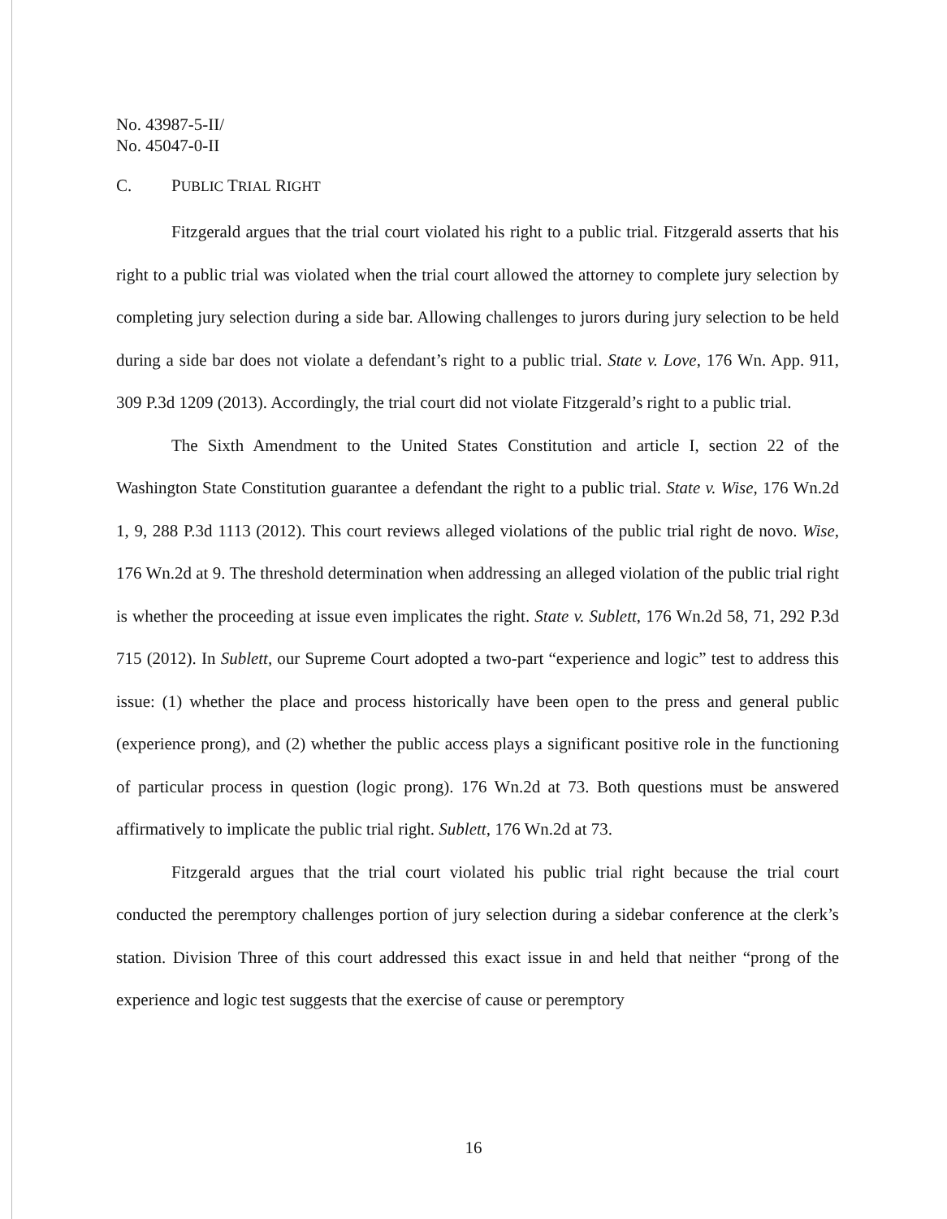No. 43987-5-II/
No. 45047-0-II
C. PUBLIC TRIAL RIGHT
Fitzgerald argues that the trial court violated his right to a public trial. Fitzgerald asserts that his right to a public trial was violated when the trial court allowed the attorney to complete jury selection by completing jury selection during a side bar. Allowing challenges to jurors during jury selection to be held during a side bar does not violate a defendant’s right to a public trial. State v. Love, 176 Wn. App. 911, 309 P.3d 1209 (2013). Accordingly, the trial court did not violate Fitzgerald’s right to a public trial.
The Sixth Amendment to the United States Constitution and article I, section 22 of the Washington State Constitution guarantee a defendant the right to a public trial. State v. Wise, 176 Wn.2d 1, 9, 288 P.3d 1113 (2012). This court reviews alleged violations of the public trial right de novo. Wise, 176 Wn.2d at 9. The threshold determination when addressing an alleged violation of the public trial right is whether the proceeding at issue even implicates the right. State v. Sublett, 176 Wn.2d 58, 71, 292 P.3d 715 (2012). In Sublett, our Supreme Court adopted a two-part “experience and logic” test to address this issue: (1) whether the place and process historically have been open to the press and general public (experience prong), and (2) whether the public access plays a significant positive role in the functioning of particular process in question (logic prong). 176 Wn.2d at 73. Both questions must be answered affirmatively to implicate the public trial right. Sublett, 176 Wn.2d at 73.
Fitzgerald argues that the trial court violated his public trial right because the trial court conducted the peremptory challenges portion of jury selection during a sidebar conference at the clerk’s station. Division Three of this court addressed this exact issue in and held that neither “prong of the experience and logic test suggests that the exercise of cause or peremptory
16